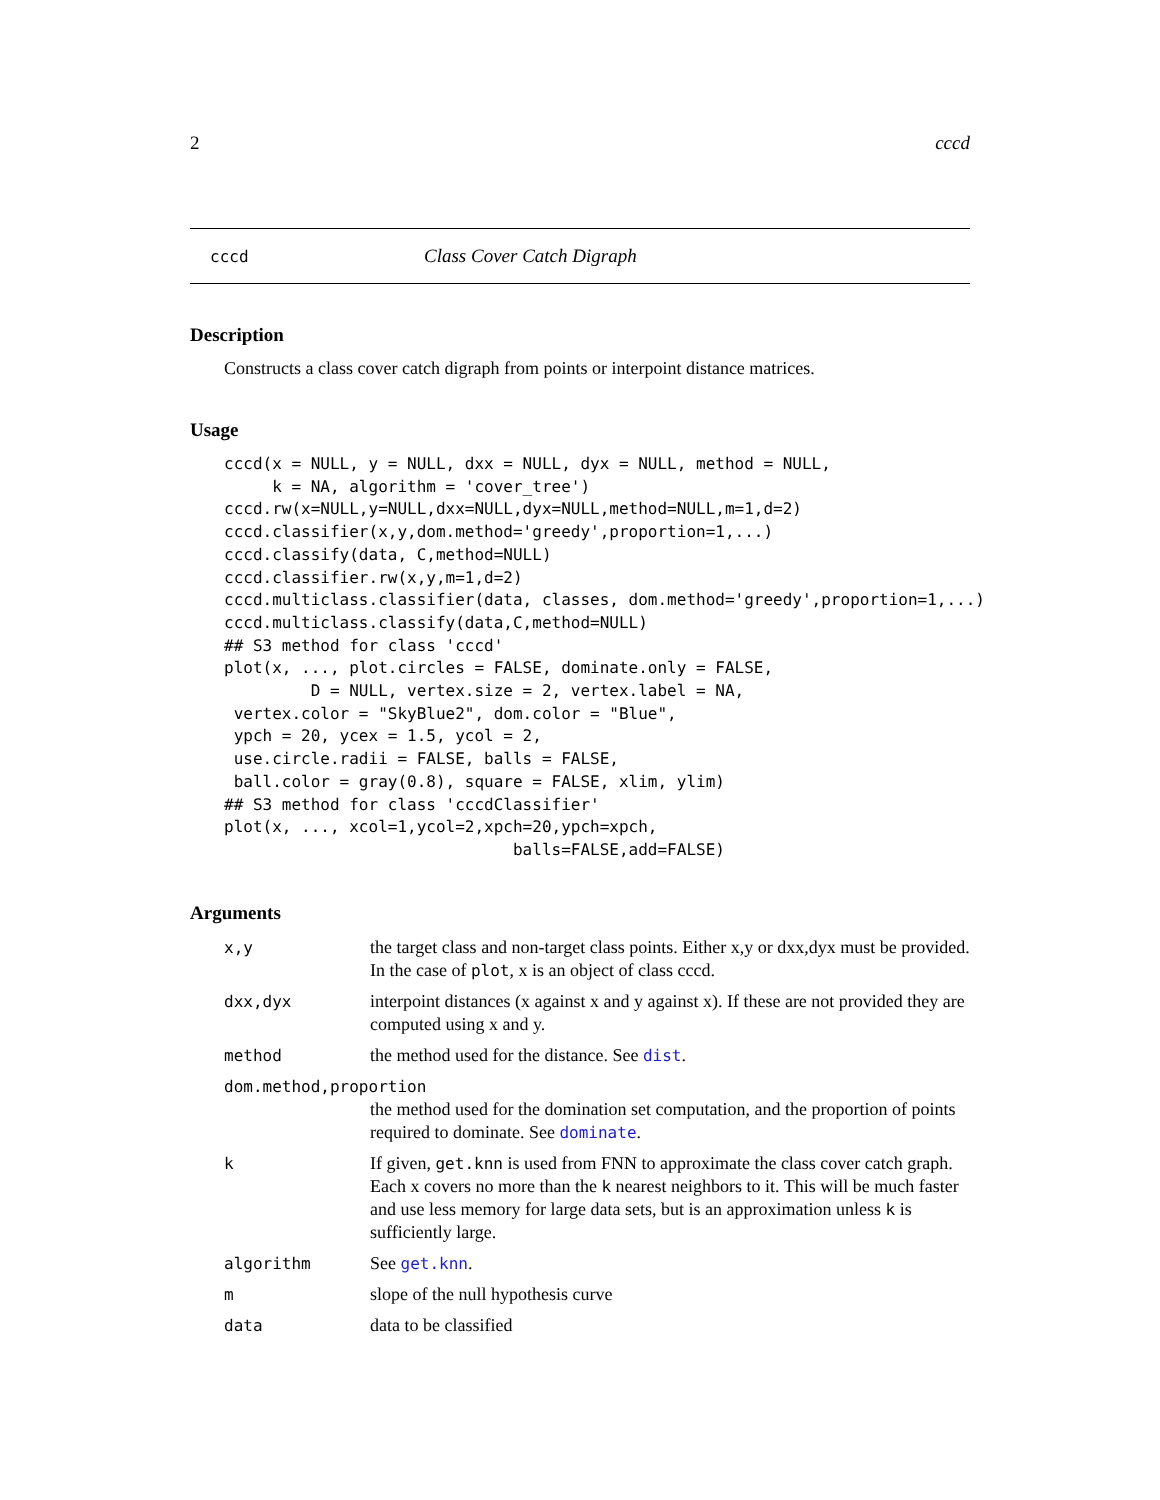2 cccd
cccd Class Cover Catch Digraph
Description
Constructs a class cover catch digraph from points or interpoint distance matrices.
Usage
cccd(x = NULL, y = NULL, dxx = NULL, dyx = NULL, method = NULL,
     k = NA, algorithm = 'cover_tree')
cccd.rw(x=NULL,y=NULL,dxx=NULL,dyx=NULL,method=NULL,m=1,d=2)
cccd.classifier(x,y,dom.method='greedy',proportion=1,...)
cccd.classify(data, C,method=NULL)
cccd.classifier.rw(x,y,m=1,d=2)
cccd.multiclass.classifier(data, classes, dom.method='greedy',proportion=1,...)
cccd.multiclass.classify(data,C,method=NULL)
## S3 method for class 'cccd'
plot(x, ..., plot.circles = FALSE, dominate.only = FALSE,
         D = NULL, vertex.size = 2, vertex.label = NA,
 vertex.color = "SkyBlue2", dom.color = "Blue",
 ypch = 20, ycex = 1.5, ycol = 2,
 use.circle.radii = FALSE, balls = FALSE,
 ball.color = gray(0.8), square = FALSE, xlim, ylim)
## S3 method for class 'cccdClassifier'
plot(x, ..., xcol=1,ycol=2,xpch=20,ypch=xpch,
                              balls=FALSE,add=FALSE)
Arguments
| x,y | the target class and non-target class points. Either x,y or dxx,dyx must be provided. In the case of plot , x is an object of class cccd. |
| dxx,dyx | interpoint distances (x against x and y against x). If these are not provided they are computed using x and y. |
| method | the method used for the distance. See dist . |
| dom.method,proportion | |
| | the method used for the domination set computation, and the proportion of points required to dominate. See dominate . |
| k | If given, get.knn is used from FNN to approximate the class cover catch graph. Each x covers no more than the k nearest neighbors to it. This will be much faster and use less memory for large data sets, but is an approximation unless k is sufficiently large. |
| algorithm | See get.knn . |
| m | slope of the null hypothesis curve |
| data | data to be classified |